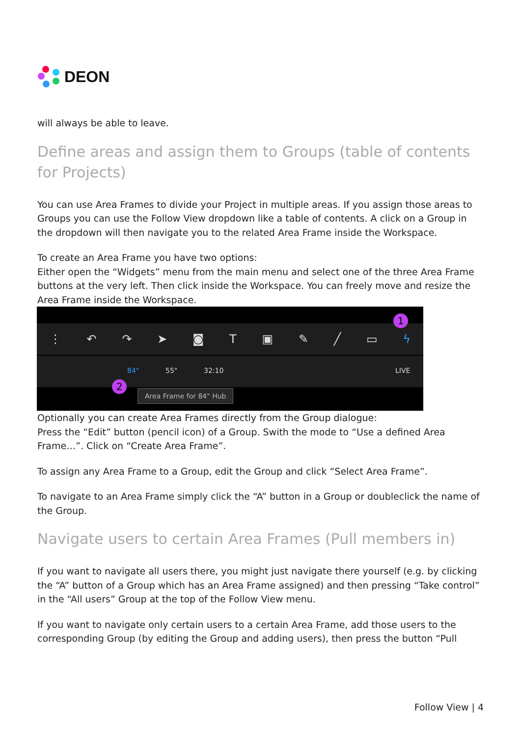DEON
will always be able to leave.
Define areas and assign them to Groups (table of contents for Projects)
You can use Area Frames to divide your Project in multiple areas. If you assign those areas to Groups you can use the Follow View dropdown like a table of contents. A click on a Group in the dropdown will then navigate you to the related Area Frame inside the Workspace.
To create an Area Frame you have two options:
Either open the “Widgets” menu from the main menu and select one of the three Area Frame buttons at the very left. Then click inside the Workspace. You can freely move and resize the Area Frame inside the Workspace.
⋮ ↶ ↷ ➤ ◙ T ▣ ✎ ╱ ▭ ϟ
84" 55" 32:10 LIVE
1
2
Area Frame for 84" Hub
Optionally you can create Area Frames directly from the Group dialogue:
Press the “Edit” button (pencil icon) of a Group. Swith the mode to “Use a defined Area Frame…”. Click on “Create Area Frame”.
To assign any Area Frame to a Group, edit the Group and click “Select Area Frame”.
To navigate to an Area Frame simply click the “A” button in a Group or doubleclick the name of the Group.
Navigate users to certain Area Frames (Pull members in)
If you want to navigate all users there, you might just navigate there yourself (e.g. by clicking the “A” button of a Group which has an Area Frame assigned) and then pressing “Take control” in the “All users” Group at the top of the Follow View menu.
If you want to navigate only certain users to a certain Area Frame, add those users to the corresponding Group (by editing the Group and adding users), then press the button “Pull
Follow View | 4